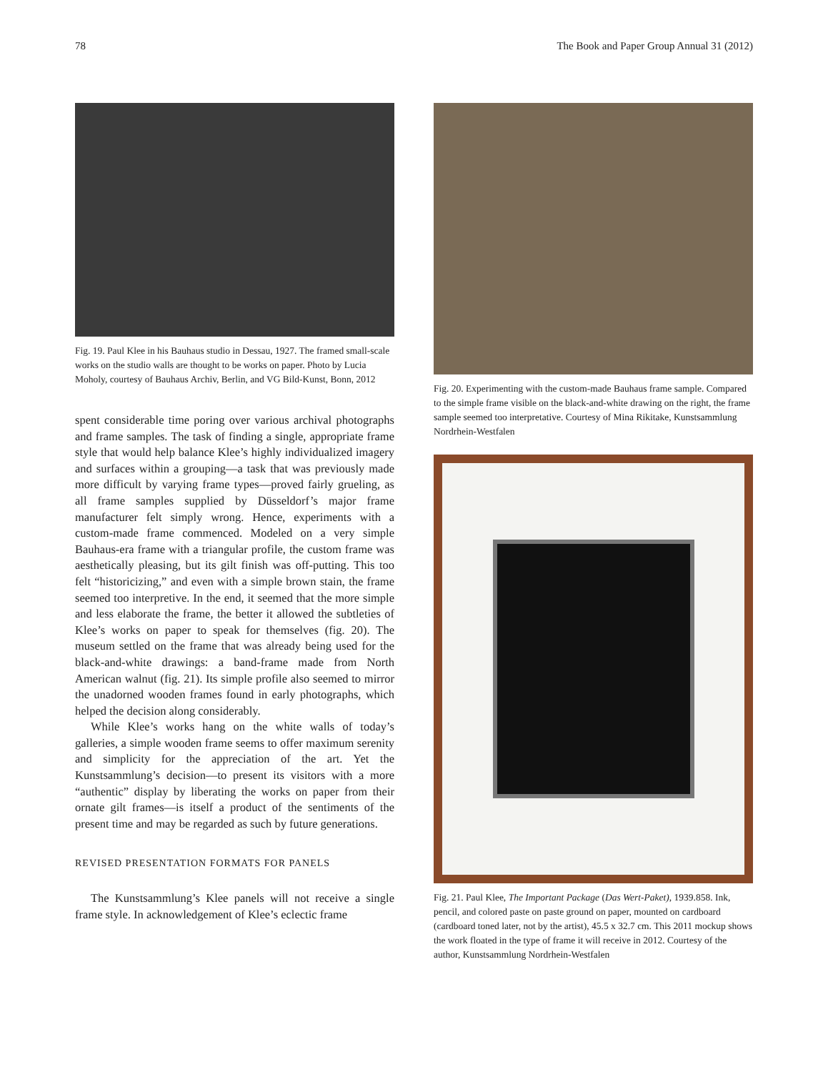78 The Book and Paper Group Annual 31 (2012)
Fig. 19. Paul Klee in his Bauhaus studio in Dessau, 1927. The framed small-scale works on the studio walls are thought to be works on paper. Photo by Lucia Moholy, courtesy of Bauhaus Archiv, Berlin, and VG Bild-Kunst, Bonn, 2012
spent considerable time poring over various archival photographs and frame samples. The task of finding a single, appropriate frame style that would help balance Klee’s highly individualized imagery and surfaces within a grouping—a task that was previously made more difficult by varying frame types—proved fairly grueling, as all frame samples supplied by Düsseldorf’s major frame manufacturer felt simply wrong. Hence, experiments with a custom-made frame commenced. Modeled on a very simple Bauhaus-era frame with a triangular profile, the custom frame was aesthetically pleasing, but its gilt finish was off-putting. This too felt “historicizing,” and even with a simple brown stain, the frame seemed too interpretive. In the end, it seemed that the more simple and less elaborate the frame, the better it allowed the subtleties of Klee’s works on paper to speak for themselves (fig. 20). The museum settled on the frame that was already being used for the black-and-white drawings: a band-frame made from North American walnut (fig. 21). Its simple profile also seemed to mirror the unadorned wooden frames found in early photographs, which helped the decision along considerably.
While Klee’s works hang on the white walls of today’s galleries, a simple wooden frame seems to offer maximum serenity and simplicity for the appreciation of the art. Yet the Kunstsammlung’s decision—to present its visitors with a more “authentic” display by liberating the works on paper from their ornate gilt frames—is itself a product of the sentiments of the present time and may be regarded as such by future generations.
REVISED PRESENTATION FORMATS FOR PANELS
The Kunstsammlung’s Klee panels will not receive a single frame style. In acknowledgement of Klee’s eclectic frame
Fig. 20. Experimenting with the custom-made Bauhaus frame sample. Compared to the simple frame visible on the black-and-white drawing on the right, the frame sample seemed too interpretative. Courtesy of Mina Rikitake, Kunstsammlung Nordrhein-Westfalen
Fig. 21. Paul Klee, The Important Package (Das Wert-Paket), 1939.858. Ink, pencil, and colored paste on paste ground on paper, mounted on cardboard (cardboard toned later, not by the artist), 45.5 x 32.7 cm. This 2011 mockup shows the work floated in the type of frame it will receive in 2012. Courtesy of the author, Kunstsammlung Nordrhein-Westfalen